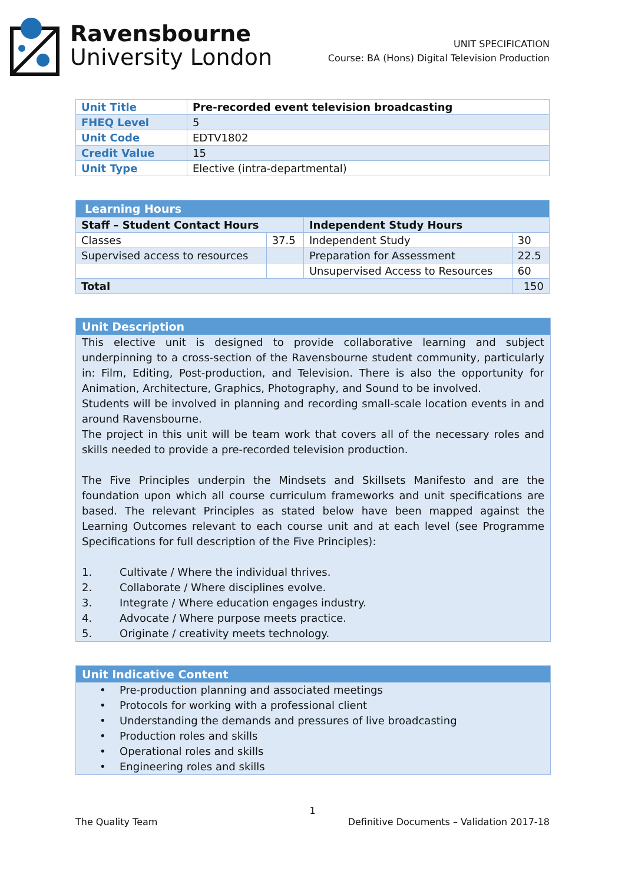Ravensbourne
University London
UNIT SPECIFICATION
Course: BA (Hons) Digital Television Production
| Unit Title | Pre-recorded event television broadcasting |
| FHEQ Level | 5 |
| Unit Code | EDTV1802 |
| Credit Value | 15 |
| Unit Type | Elective (intra-departmental) |
| Learning Hours | | | |
| --- | --- | --- | --- |
| Staff – Student Contact Hours | | Independent Study Hours | |
| Classes | 37.5 | Independent Study | 30 |
| Supervised access to resources | | Preparation for Assessment | 22.5 |
| | | Unsupervised Access to Resources | 60 |
| Total | | | 150 |
Unit Description
This elective unit is designed to provide collaborative learning and subject underpinning to a cross-section of the Ravensbourne student community, particularly in: Film, Editing, Post-production, and Television. There is also the opportunity for Animation, Architecture, Graphics, Photography, and Sound to be involved.
Students will be involved in planning and recording small-scale location events in and around Ravensbourne.
The project in this unit will be team work that covers all of the necessary roles and skills needed to provide a pre-recorded television production.
The Five Principles underpin the Mindsets and Skillsets Manifesto and are the foundation upon which all course curriculum frameworks and unit specifications are based. The relevant Principles as stated below have been mapped against the Learning Outcomes relevant to each course unit and at each level (see Programme Specifications for full description of the Five Principles):
1. Cultivate / Where the individual thrives.
2. Collaborate / Where disciplines evolve.
3. Integrate / Where education engages industry.
4. Advocate / Where purpose meets practice.
5. Originate / creativity meets technology.
Unit Indicative Content
• Pre-production planning and associated meetings
• Protocols for working with a professional client
• Understanding the demands and pressures of live broadcasting
• Production roles and skills
• Operational roles and skills
• Engineering roles and skills
1
The Quality Team Definitive Documents – Validation 2017-18